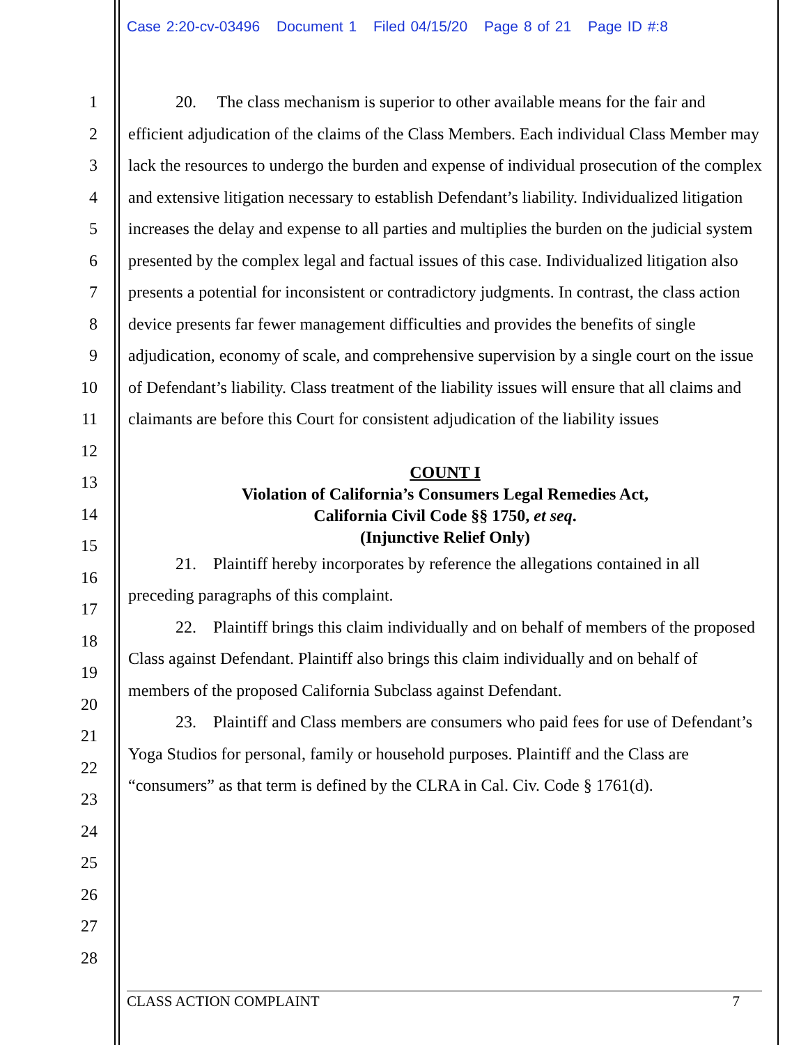Case 2:20-cv-03496 Document 1 Filed 04/15/20 Page 8 of 21 Page ID #:8
1
2
3
4
5
6
7
8
9
10
11
12
13
14
15
16
17
18
19
20
21
22
23
24
25
26
27
28
20. The class mechanism is superior to other available means for the fair and efficient adjudication of the claims of the Class Members. Each individual Class Member may lack the resources to undergo the burden and expense of individual prosecution of the complex and extensive litigation necessary to establish Defendant’s liability. Individualized litigation increases the delay and expense to all parties and multiplies the burden on the judicial system presented by the complex legal and factual issues of this case. Individualized litigation also presents a potential for inconsistent or contradictory judgments. In contrast, the class action device presents far fewer management difficulties and provides the benefits of single adjudication, economy of scale, and comprehensive supervision by a single court on the issue of Defendant’s liability. Class treatment of the liability issues will ensure that all claims and claimants are before this Court for consistent adjudication of the liability issues
COUNT I
Violation of California’s Consumers Legal Remedies Act,
California Civil Code §§ 1750, et seq.
(Injunctive Relief Only)
21. Plaintiff hereby incorporates by reference the allegations contained in all preceding paragraphs of this complaint.
22. Plaintiff brings this claim individually and on behalf of members of the proposed Class against Defendant. Plaintiff also brings this claim individually and on behalf of members of the proposed California Subclass against Defendant.
23. Plaintiff and Class members are consumers who paid fees for use of Defendant’s Yoga Studios for personal, family or household purposes. Plaintiff and the Class are “consumers” as that term is defined by the CLRA in Cal. Civ. Code § 1761(d).
CLASS ACTION COMPLAINT 7